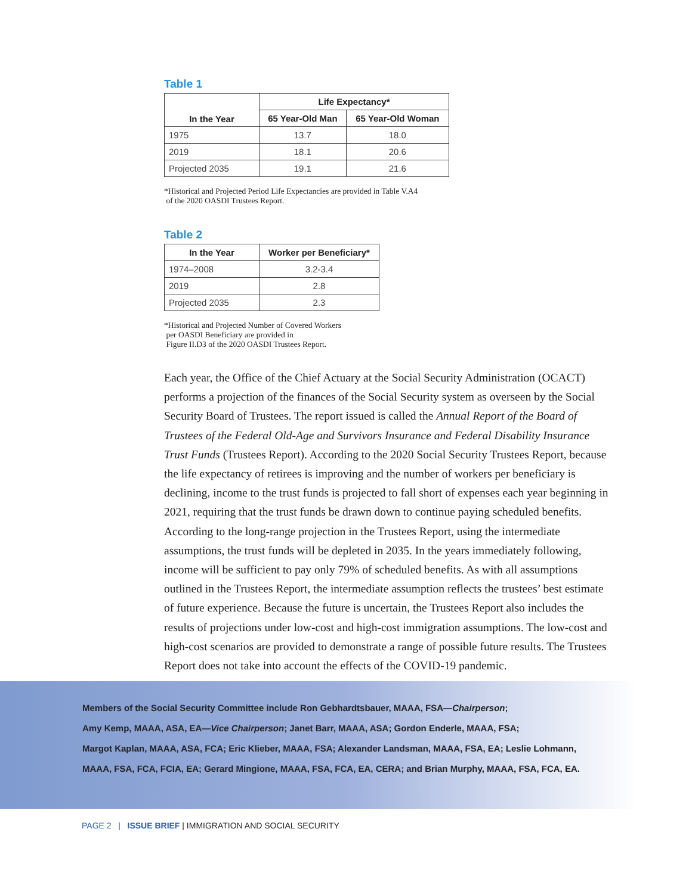Table 1
| In the Year | Life Expectancy* | |
| --- | --- | --- |
| | 65 Year-Old Man | 65 Year-Old Woman |
| 1975 | 13.7 | 18.0 |
| 2019 | 18.1 | 20.6 |
| Projected 2035 | 19.1 | 21.6 |
*Historical and Projected Period Life Expectancies are provided in Table V.A4
of the 2020 OASDI Trustees Report.
Table 2
| In the Year | Worker per Beneficiary* |
| --- | --- |
| 1974–2008 | 3.2-3.4 |
| 2019 | 2.8 |
| Projected 2035 | 2.3 |
*Historical and Projected Number of Covered Workers
per OASDI Beneficiary are provided in
Figure II.D3 of the 2020 OASDI Trustees Report.
Each year, the Office of the Chief Actuary at the Social Security Administration (OCACT) performs a projection of the finances of the Social Security system as overseen by the Social Security Board of Trustees. The report issued is called the Annual Report of the Board of Trustees of the Federal Old-Age and Survivors Insurance and Federal Disability Insurance Trust Funds (Trustees Report). According to the 2020 Social Security Trustees Report, because the life expectancy of retirees is improving and the number of workers per beneficiary is declining, income to the trust funds is projected to fall short of expenses each year beginning in 2021, requiring that the trust funds be drawn down to continue paying scheduled benefits. According to the long-range projection in the Trustees Report, using the intermediate assumptions, the trust funds will be depleted in 2035. In the years immediately following, income will be sufficient to pay only 79% of scheduled benefits. As with all assumptions outlined in the Trustees Report, the intermediate assumption reflects the trustees’ best estimate of future experience. Because the future is uncertain, the Trustees Report also includes the results of projections under low-cost and high-cost immigration assumptions. The low-cost and high-cost scenarios are provided to demonstrate a range of possible future results. The Trustees Report does not take into account the effects of the COVID-19 pandemic.
Members of the Social Security Committee include Ron Gebhardtsbauer, MAAA, FSA—Chairperson;
Amy Kemp, MAAA, ASA, EA—Vice Chairperson; Janet Barr, MAAA, ASA; Gordon Enderle, MAAA, FSA;
Margot Kaplan, MAAA, ASA, FCA; Eric Klieber, MAAA, FSA; Alexander Landsman, MAAA, FSA, EA; Leslie Lohmann,
MAAA, FSA, FCA, FCIA, EA; Gerard Mingione, MAAA, FSA, FCA, EA, CERA; and Brian Murphy, MAAA, FSA, FCA, EA.
PAGE 2 | ISSUE BRIEF | IMMIGRATION AND SOCIAL SECURITY